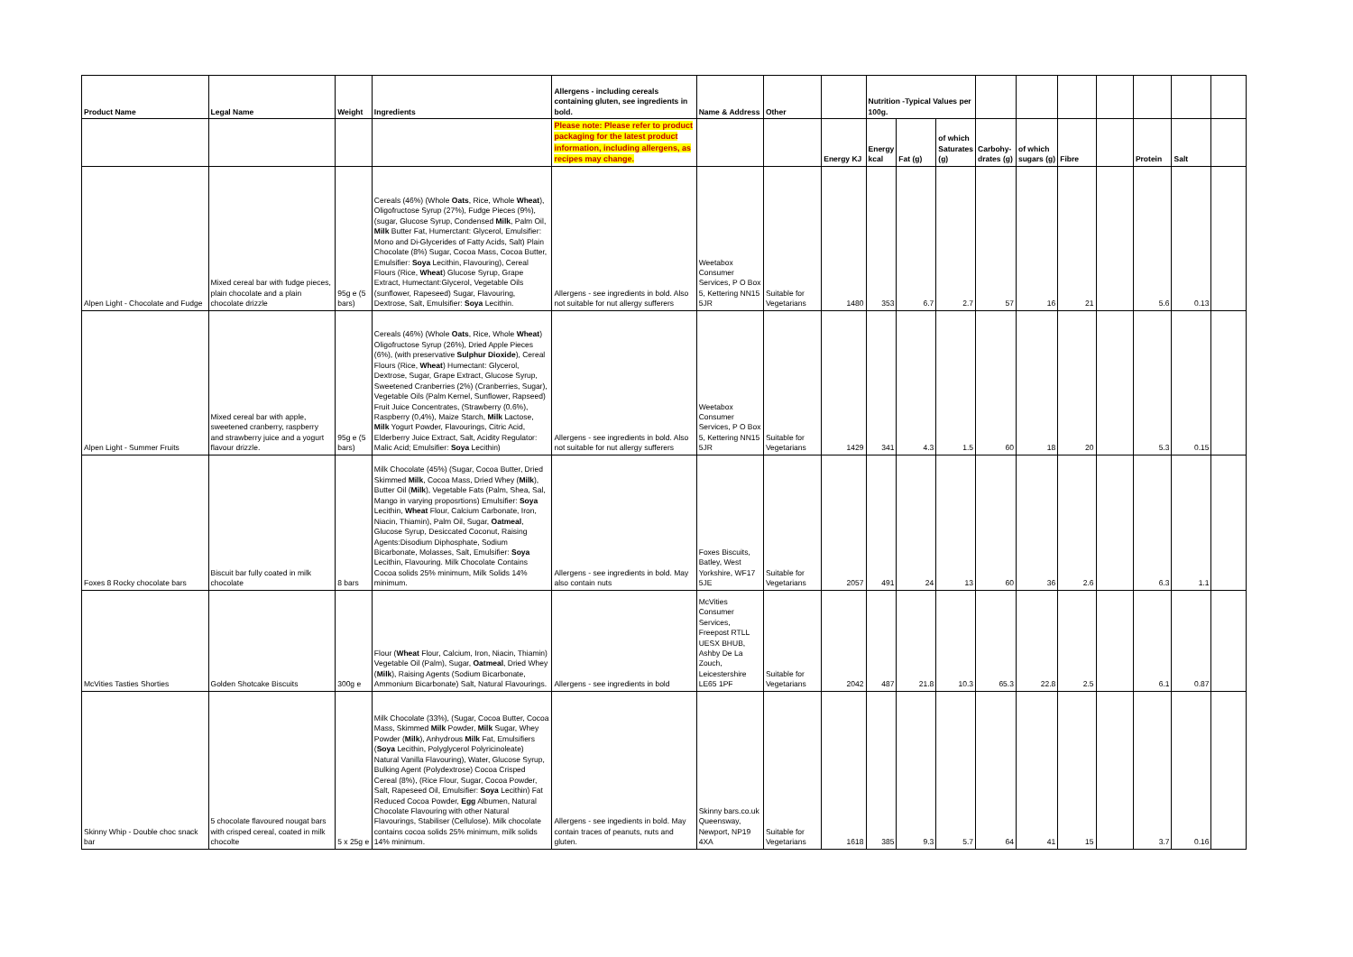| Product Name | Legal Name | Weight | Ingredients | Allergens - including cereals containing gluten, see ingredients in bold. | Name & Address | Other | | Nutrition -Typical Values per 100g. | | | | | | | | | |
| --- | --- | --- | --- | --- | --- | --- | --- | --- | --- | --- | --- | --- | --- | --- | --- | --- | --- |
| | | | | Please note: Please refer to product packaging for the latest product information, including allergens, as recipes may change. | | | Energy KJ | Energy kcal | Fat (g) | of which Saturates (g) | Carbohy-drates (g) | of which sugars (g) | Fibre | | Protein | Salt | |
| Alpen Light - Chocolate and Fudge | Mixed cereal bar with fudge pieces, plain chocolate and a plain chocolate drizzle | 95g e (5 bars) | Cereals (46%) (Whole Oats , Rice, Whole Wheat ), Oligofructose Syrup (27%), Fudge Pieces (9%), (sugar, Glucose Syrup, Condensed Milk , Palm Oil, Milk Butter Fat, Humerctant: Glycerol, Emulsifier: Mono and Di-Glycerides of Fatty Acids, Salt) Plain Chocolate (8%) Sugar, Cocoa Mass, Cocoa Butter, Emulsifier: Soya Lecithin, Flavouring), Cereal Flours (Rice, Wheat ) Glucose Syrup, Grape Extract, Humectant:Glycerol, Vegetable Oils (sunflower, Rapeseed) Sugar, Flavouring, Dextrose, Salt, Emulsifier: Soya Lecithin. | Allergens - see ingredients in bold. Also not suitable for nut allergy sufferers | Weetabox Consumer Services, P O Box 5, Kettering NN15 5JR | Suitable for Vegetarians | 1480 | 353 | 6.7 | 2.7 | 57 | 16 | 21 | | 5.6 | 0.13 | |
| Alpen Light - Summer Fruits | Mixed cereal bar with apple, sweetened cranberry, raspberry and strawberry juice and a yogurt flavour drizzle. | 95g e (5 bars) | Cereals (46%) (Whole Oats , Rice, Whole Wheat ) Oligofructose Syrup (26%), Dried Apple Pieces (6%), (with preservative Sulphur Dioxide ), Cereal Flours (Rice, Wheat ) Humectant: Glycerol, Dextrose, Sugar, Grape Extract, Glucose Syrup, Sweetened Cranberries (2%) (Cranberries, Sugar), Vegetable Oils (Palm Kernel, Sunflower, Rapseed) Fruit Juice Concentrates, (Strawberry (0.6%), Raspberry (0,4%), Maize Starch, Milk Lactose, Milk Yogurt Powder, Flavourings, Citric Acid, Elderberry Juice Extract, Salt, Acidity Regulator: Malic Acid; Emulsifier: Soya Lecithin) | Allergens - see ingredients in bold. Also not suitable for nut allergy sufferers | Weetabox Consumer Services, P O Box 5, Kettering NN15 5JR | Suitable for Vegetarians | 1429 | 341 | 4.3 | 1.5 | 60 | 18 | 20 | | 5.3 | 0.15 | |
| Foxes 8 Rocky chocolate bars | Biscuit bar fully coated in milk chocolate | 8 bars | Milk Chocolate (45%) (Sugar, Cocoa Butter, Dried Skimmed Milk , Cocoa Mass, Dried Whey ( Milk ), Butter Oil ( Milk ), Vegetable Fats (Palm, Shea, Sal, Mango in varying proposrtions) Emulsifier: Soya Lecithin, Wheat Flour, Calcium Carbonate, Iron, Niacin, Thiamin), Palm Oil, Sugar, Oatmeal , Glucose Syrup, Desiccated Coconut, Raising Agents:Disodium Diphosphate, Sodium Bicarbonate, Molasses, Salt, Emulsifier: Soya Lecithin, Flavouring. Milk Chocolate Contains Cocoa solids 25% minimum, Milk Solids 14% minimum. | Allergens - see ingredients in bold. May also contain nuts | Foxes Biscuits, Batley, West Yorkshire, WF17 5JE | Suitable for Vegetarians | 2057 | 491 | 24 | 13 | 60 | 36 | 2.6 | | 6.3 | 1.1 | |
| McVities Tasties Shorties | Golden Shotcake Biscuits | 300g e | Flour ( Wheat Flour, Calcium, Iron, Niacin, Thiamin) Vegetable Oil (Palm), Sugar, Oatmeal , Dried Whey ( Milk ), Raising Agents (Sodium Bicarbonate, Ammonium Bicarbonate) Salt, Natural Flavourings. | Allergens - see ingredients in bold | McVities Consumer Services, Freepost RTLL UESX BHUB, Ashby De La Zouch, Leicestershire LE65 1PF | Suitable for Vegetarians | 2042 | 487 | 21.8 | 10.3 | 65.3 | 22.8 | 2.5 | | 6.1 | 0.87 | |
| Skinny Whip - Double choc snack bar | 5 chocolate flavoured nougat bars with crisped cereal, coated in milk chocolte | 5 x 25g e | Milk Chocolate (33%), (Sugar, Cocoa Butter, Cocoa Mass, Skimmed Milk Powder, Milk Sugar, Whey Powder ( Milk ), Anhydrous Milk Fat, Emulsifiers ( Soya Lecithin, Polyglycerol Polyricinoleate) Natural Vanilla Flavouring), Water, Glucose Syrup, Bulking Agent (Polydextrose) Cocoa Crisped Cereal (8%), (Rice Flour, Sugar, Cocoa Powder, Salt, Rapeseed Oil, Emulsifier: Soya Lecithin) Fat Reduced Cocoa Powder, Egg Albumen, Natural Chocolate Flavouring with other Natural Flavourings, Stabiliser (Cellulose). Milk chocolate contains cocoa solids 25% minimum, milk solids 14% minimum. | Allergens - see ingedients in bold. May contain traces of peanuts, nuts and gluten. | Skinny bars.co.uk Queensway, Newport, NP19 4XA | Suitable for Vegetarians | 1618 | 385 | 9.3 | 5.7 | 64 | 41 | 15 | | 3.7 | 0.16 | |